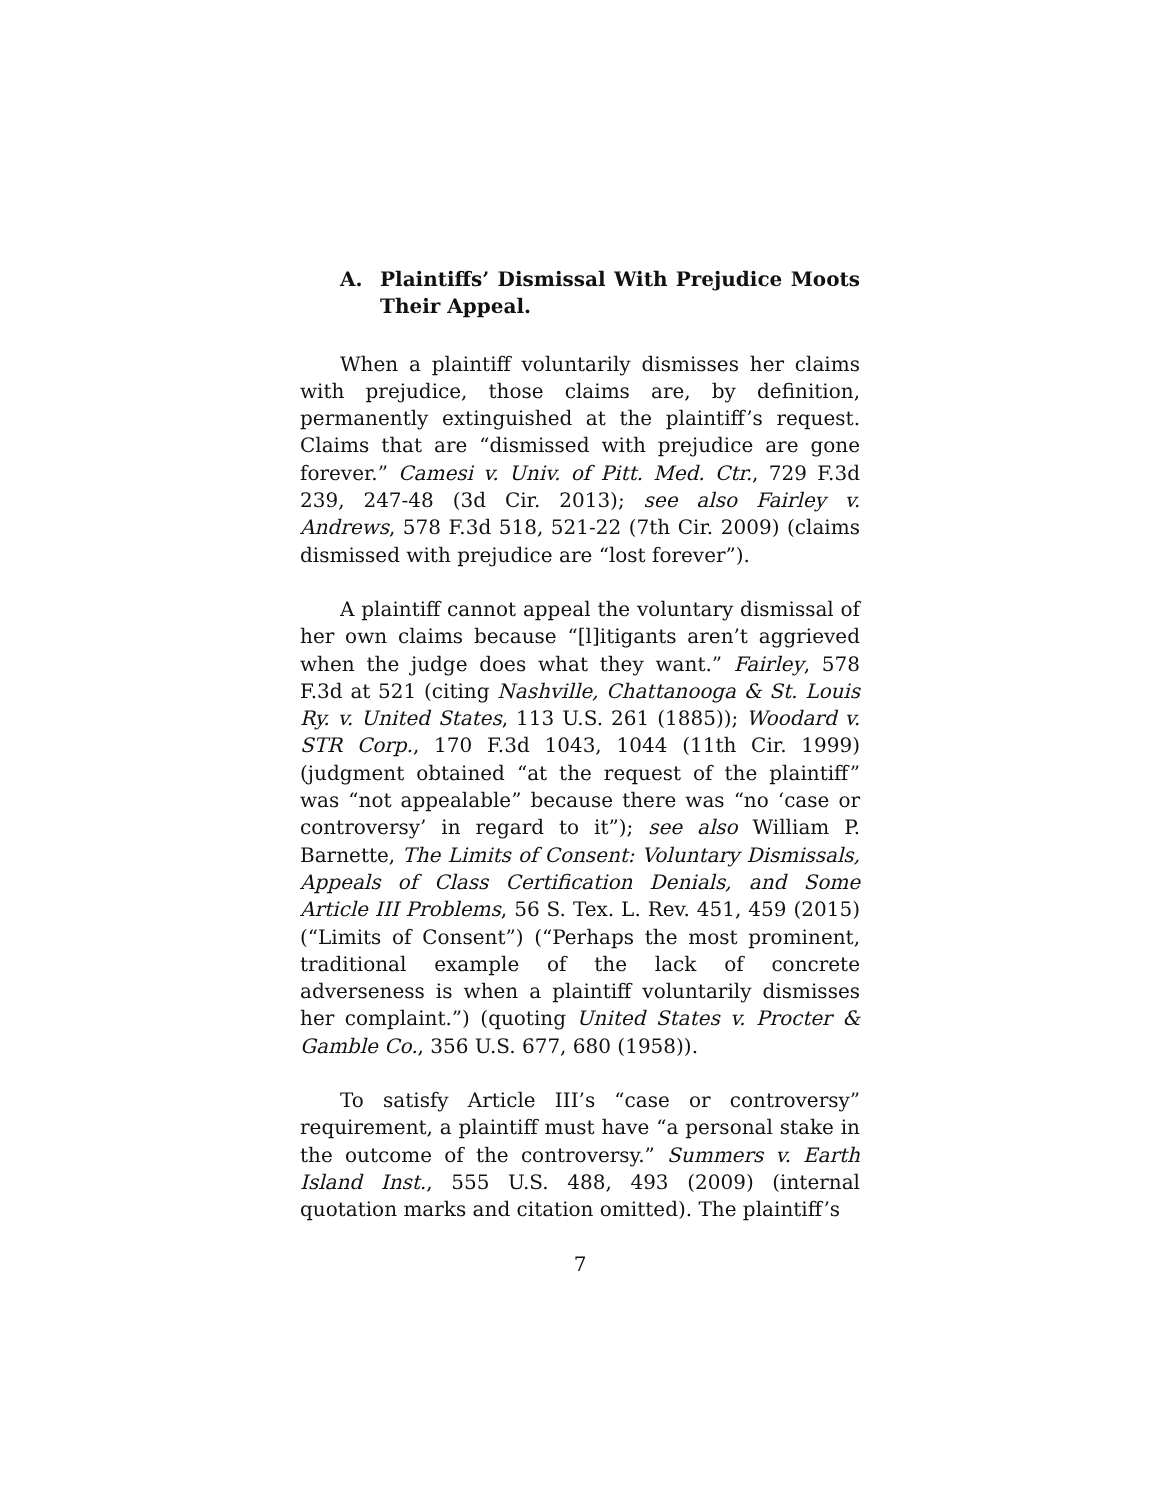A. Plaintiffs’ Dismissal With Prejudice Moots Their Appeal.
When a plaintiff voluntarily dismisses her claims with prejudice, those claims are, by definition, permanently extinguished at the plaintiff’s request. Claims that are “dismissed with prejudice are gone forever.” Camesi v. Univ. of Pitt. Med. Ctr., 729 F.3d 239, 247-48 (3d Cir. 2013); see also Fairley v. Andrews, 578 F.3d 518, 521-22 (7th Cir. 2009) (claims dismissed with prejudice are “lost forever”).
A plaintiff cannot appeal the voluntary dismissal of her own claims because “[l]itigants aren’t aggrieved when the judge does what they want.” Fairley, 578 F.3d at 521 (citing Nashville, Chattanooga & St. Louis Ry. v. United States, 113 U.S. 261 (1885)); Woodard v. STR Corp., 170 F.3d 1043, 1044 (11th Cir. 1999) (judgment obtained “at the request of the plaintiff” was “not appealable” because there was “no ‘case or controversy’ in regard to it”); see also William P. Barnette, The Limits of Consent: Voluntary Dismissals, Appeals of Class Certification Denials, and Some Article III Problems, 56 S. Tex. L. Rev. 451, 459 (2015) (“Limits of Consent”) (“Perhaps the most prominent, traditional example of the lack of concrete adverseness is when a plaintiff voluntarily dismisses her complaint.”) (quoting United States v. Procter & Gamble Co., 356 U.S. 677, 680 (1958)).
To satisfy Article III’s “case or controversy” requirement, a plaintiff must have “a personal stake in the outcome of the controversy.” Summers v. Earth Island Inst., 555 U.S. 488, 493 (2009) (internal quotation marks and citation omitted). The plaintiff’s
7